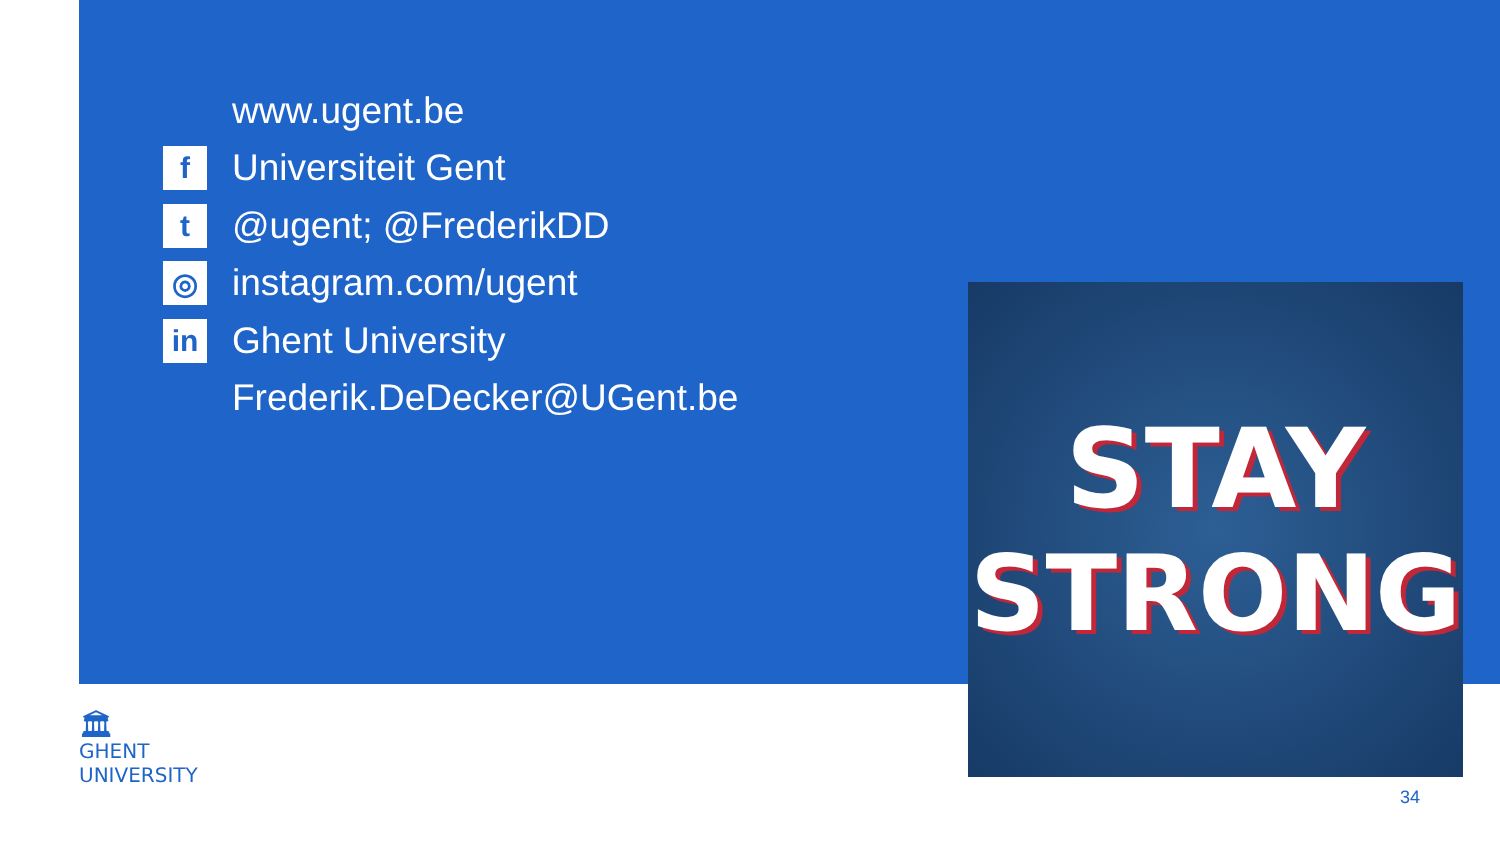www.ugent.be
f Universiteit Gent
t @ugent; @FrederikDD
◎ instagram.com/ugent
in Ghent University
Frederik.DeDecker@UGent.be
STAY
STRONG
🏛
GHENT
UNIVERSITY
34